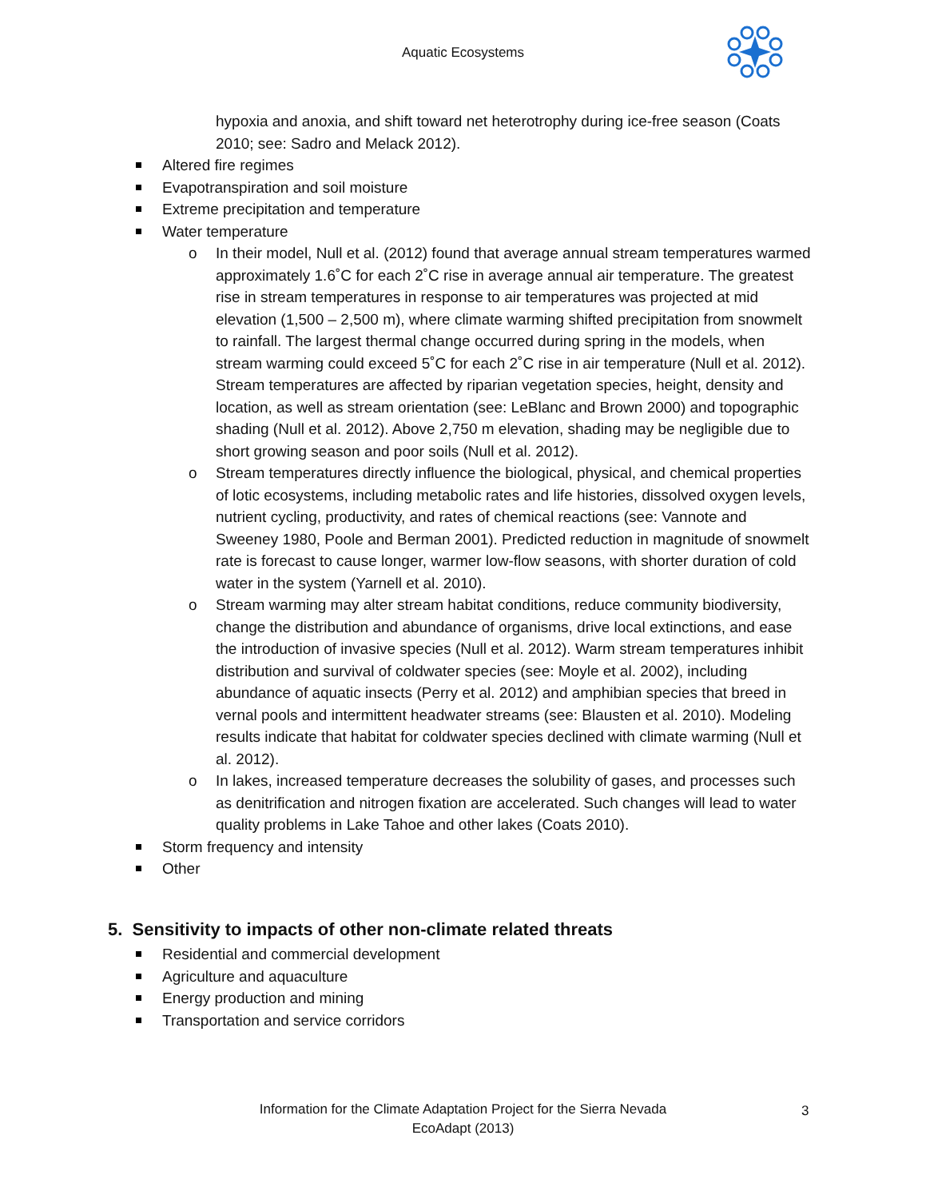Aquatic Ecosystems
hypoxia and anoxia, and shift toward net heterotrophy during ice-free season (Coats 2010; see: Sadro and Melack 2012).
Altered fire regimes
Evapotranspiration and soil moisture
Extreme precipitation and temperature
Water temperature
o In their model, Null et al. (2012) found that average annual stream temperatures warmed approximately 1.6˚C for each 2˚C rise in average annual air temperature. The greatest rise in stream temperatures in response to air temperatures was projected at mid elevation (1,500 – 2,500 m), where climate warming shifted precipitation from snowmelt to rainfall. The largest thermal change occurred during spring in the models, when stream warming could exceed 5˚C for each 2˚C rise in air temperature (Null et al. 2012). Stream temperatures are affected by riparian vegetation species, height, density and location, as well as stream orientation (see: LeBlanc and Brown 2000) and topographic shading (Null et al. 2012). Above 2,750 m elevation, shading may be negligible due to short growing season and poor soils (Null et al. 2012).
o Stream temperatures directly influence the biological, physical, and chemical properties of lotic ecosystems, including metabolic rates and life histories, dissolved oxygen levels, nutrient cycling, productivity, and rates of chemical reactions (see: Vannote and Sweeney 1980, Poole and Berman 2001). Predicted reduction in magnitude of snowmelt rate is forecast to cause longer, warmer low-flow seasons, with shorter duration of cold water in the system (Yarnell et al. 2010).
o Stream warming may alter stream habitat conditions, reduce community biodiversity, change the distribution and abundance of organisms, drive local extinctions, and ease the introduction of invasive species (Null et al. 2012). Warm stream temperatures inhibit distribution and survival of coldwater species (see: Moyle et al. 2002), including abundance of aquatic insects (Perry et al. 2012) and amphibian species that breed in vernal pools and intermittent headwater streams (see: Blausten et al. 2010). Modeling results indicate that habitat for coldwater species declined with climate warming (Null et al. 2012).
o In lakes, increased temperature decreases the solubility of gases, and processes such as denitrification and nitrogen fixation are accelerated. Such changes will lead to water quality problems in Lake Tahoe and other lakes (Coats 2010).
Storm frequency and intensity
Other
5. Sensitivity to impacts of other non-climate related threats
Residential and commercial development
Agriculture and aquaculture
Energy production and mining
Transportation and service corridors
Information for the Climate Adaptation Project for the Sierra Nevada
EcoAdapt (2013)
3